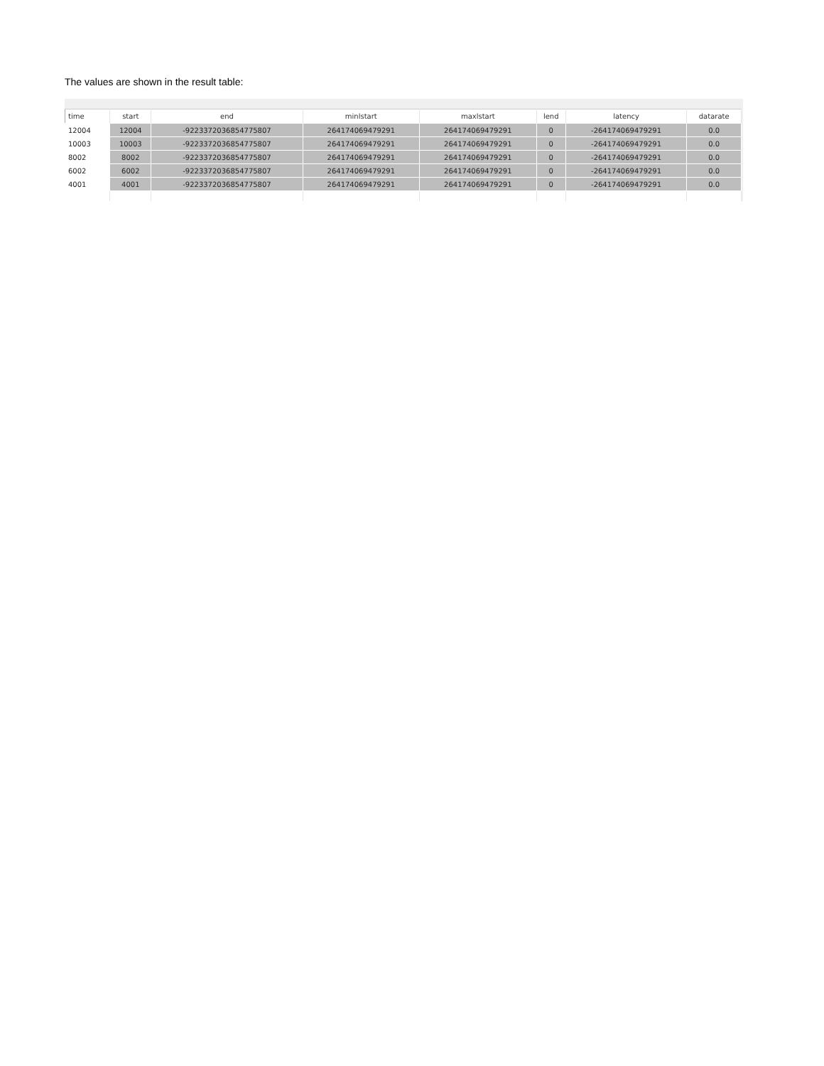The values are shown in the result table:
| time | start | end | minlstart | maxlstart | lend | latency | datarate |
| --- | --- | --- | --- | --- | --- | --- | --- |
| 12004 | 12004 | -9223372036854775807 | 264174069479291 | 264174069479291 | 0 | -264174069479291 | 0.0 |
| 10003 | 10003 | -9223372036854775807 | 264174069479291 | 264174069479291 | 0 | -264174069479291 | 0.0 |
| 8002 | 8002 | -9223372036854775807 | 264174069479291 | 264174069479291 | 0 | -264174069479291 | 0.0 |
| 6002 | 6002 | -9223372036854775807 | 264174069479291 | 264174069479291 | 0 | -264174069479291 | 0.0 |
| 4001 | 4001 | -9223372036854775807 | 264174069479291 | 264174069479291 | 0 | -264174069479291 | 0.0 |